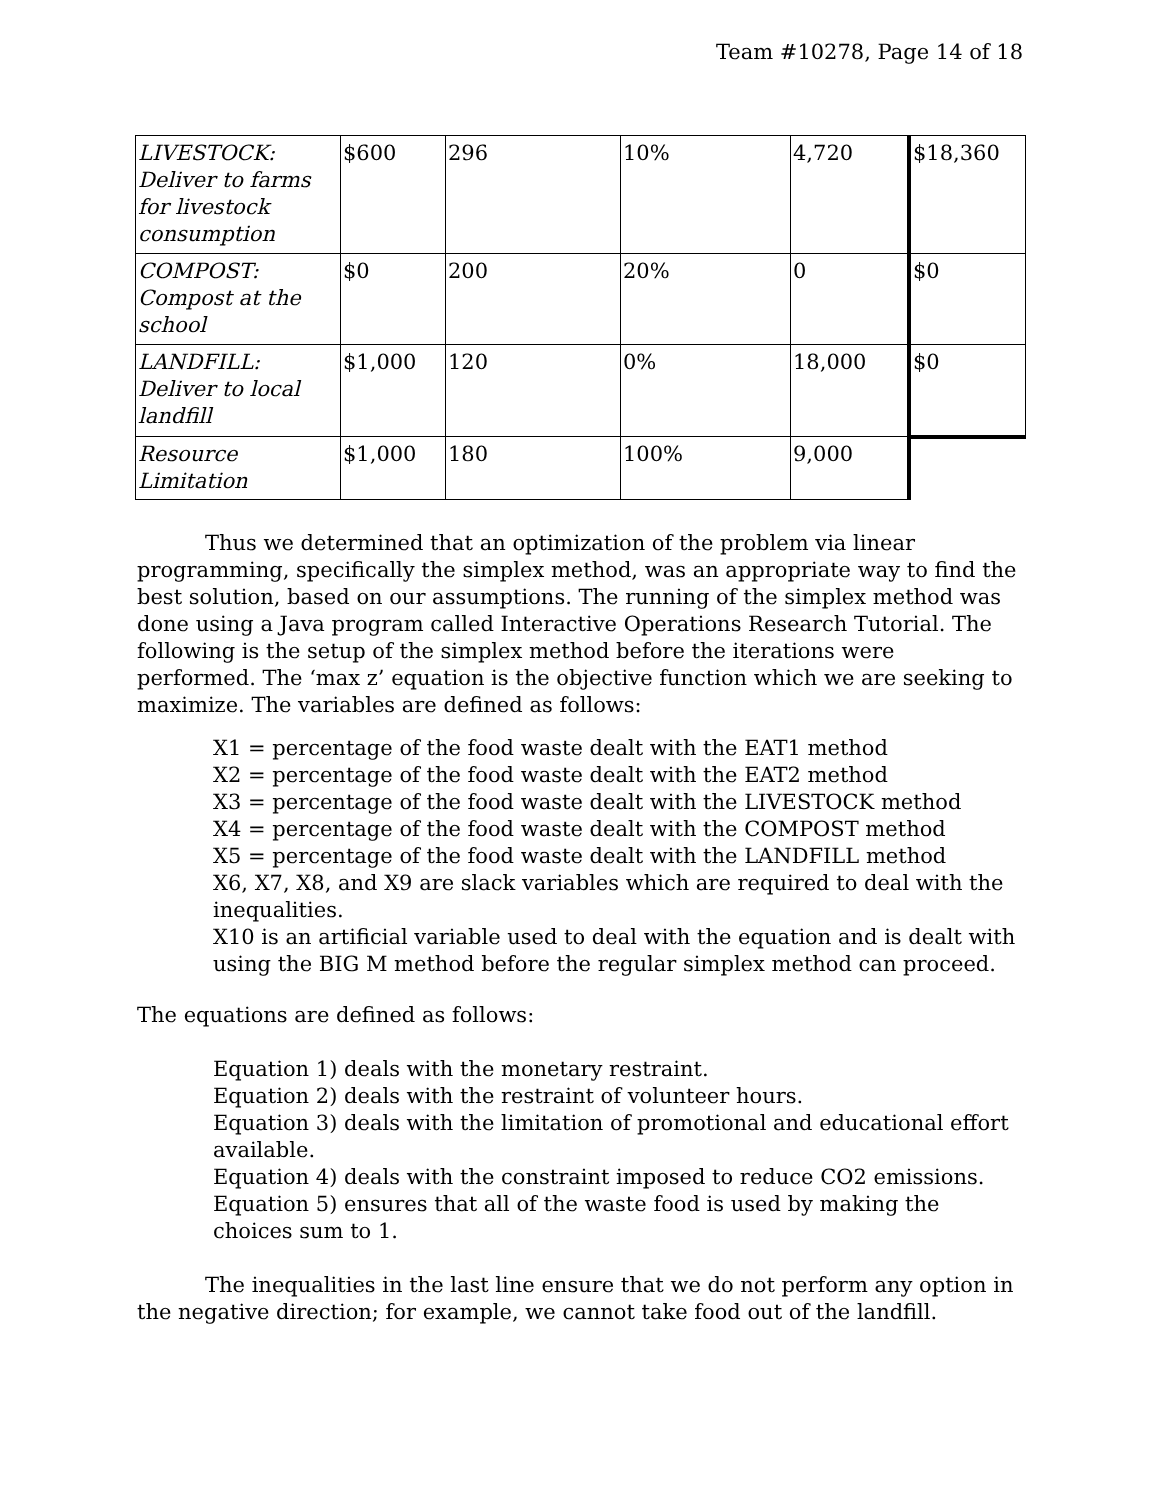Team #10278, Page 14 of 18
| LIVESTOCK: Deliver to farms for livestock consumption | $600 | 296 | 10% | 4,720 | $18,360 |
| COMPOST: Compost at the school | $0 | 200 | 20% | 0 | $0 |
| LANDFILL: Deliver to local landfill | $1,000 | 120 | 0% | 18,000 | $0 |
| Resource Limitation | $1,000 | 180 | 100% | 9,000 | |
Thus we determined that an optimization of the problem via linear programming, specifically the simplex method, was an appropriate way to find the best solution, based on our assumptions. The running of the simplex method was done using a Java program called Interactive Operations Research Tutorial. The following is the setup of the simplex method before the iterations were performed. The ‘max z’ equation is the objective function which we are seeking to maximize. The variables are defined as follows:
X1 = percentage of the food waste dealt with the EAT1 method
X2 = percentage of the food waste dealt with the EAT2 method
X3 = percentage of the food waste dealt with the LIVESTOCK method
X4 = percentage of the food waste dealt with the COMPOST method
X5 = percentage of the food waste dealt with the LANDFILL method
X6, X7, X8, and X9 are slack variables which are required to deal with the inequalities.
X10 is an artificial variable used to deal with the equation and is dealt with using the BIG M method before the regular simplex method can proceed.
The equations are defined as follows:
Equation 1) deals with the monetary restraint.
Equation 2) deals with the restraint of volunteer hours.
Equation 3) deals with the limitation of promotional and educational effort available.
Equation 4) deals with the constraint imposed to reduce CO2 emissions.
Equation 5) ensures that all of the waste food is used by making the choices sum to 1.
The inequalities in the last line ensure that we do not perform any option in the negative direction; for example, we cannot take food out of the landfill.